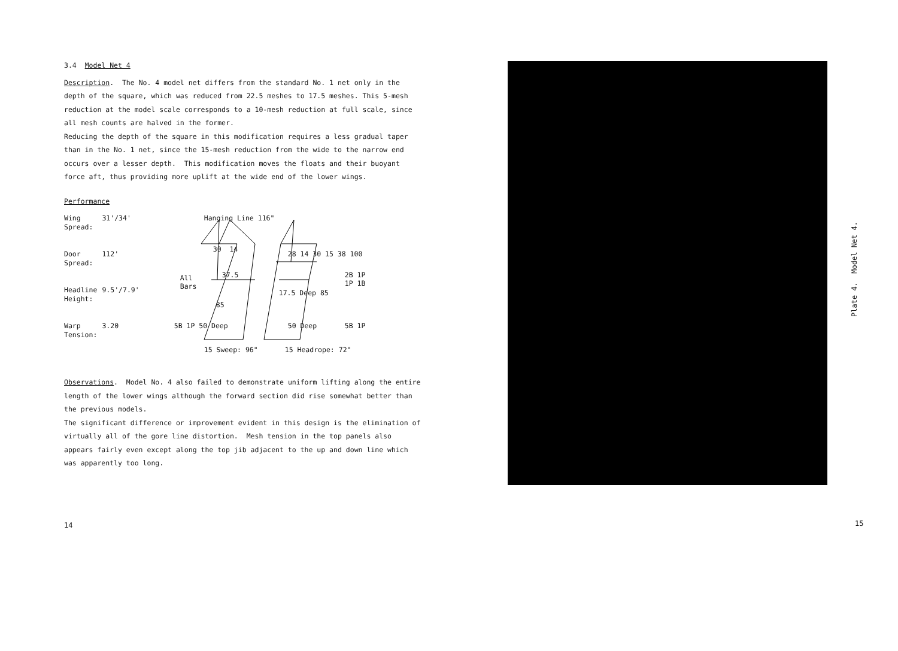3.4 Model Net 4
Description. The No. 4 model net differs from the standard No. 1 net only in the depth of the square, which was reduced from 22.5 meshes to 17.5 meshes. This 5-mesh reduction at the model scale corresponds to a 10-mesh reduction at full scale, since all mesh counts are halved in the former.
Reducing the depth of the square in this modification requires a less gradual taper than in the No. 1 net, since the 15-mesh reduction from the wide to the narrow end occurs over a lesser depth. This modification moves the floats and their buoyant force aft, thus providing more uplift at the wide end of the lower wings.
Performance
| Wing Spread: | 31'/34' |
| Door Spread: | 112' |
| Headline Height: | 9.5'/7.9' |
| Warp Tension: | 3.20 |
Hanging Line 116"
30 14
All
Bars
37.5
85
5B 1P 50 Deep
15 Sweep: 96"
28 14 30 15 38 100
17.5 Deep 85
50 Deep
2B 1P
1P 1B
5B 1P
15 Headrope: 72"
Observations. Model No. 4 also failed to demonstrate uniform lifting along the entire length of the lower wings although the forward section did rise somewhat better than the previous models.
The significant difference or improvement evident in this design is the elimination of virtually all of the gore line distortion. Mesh tension in the top panels also appears fairly even except along the top jib adjacent to the up and down line which was apparently too long.
14
Plate 4. Model Net 4.
15